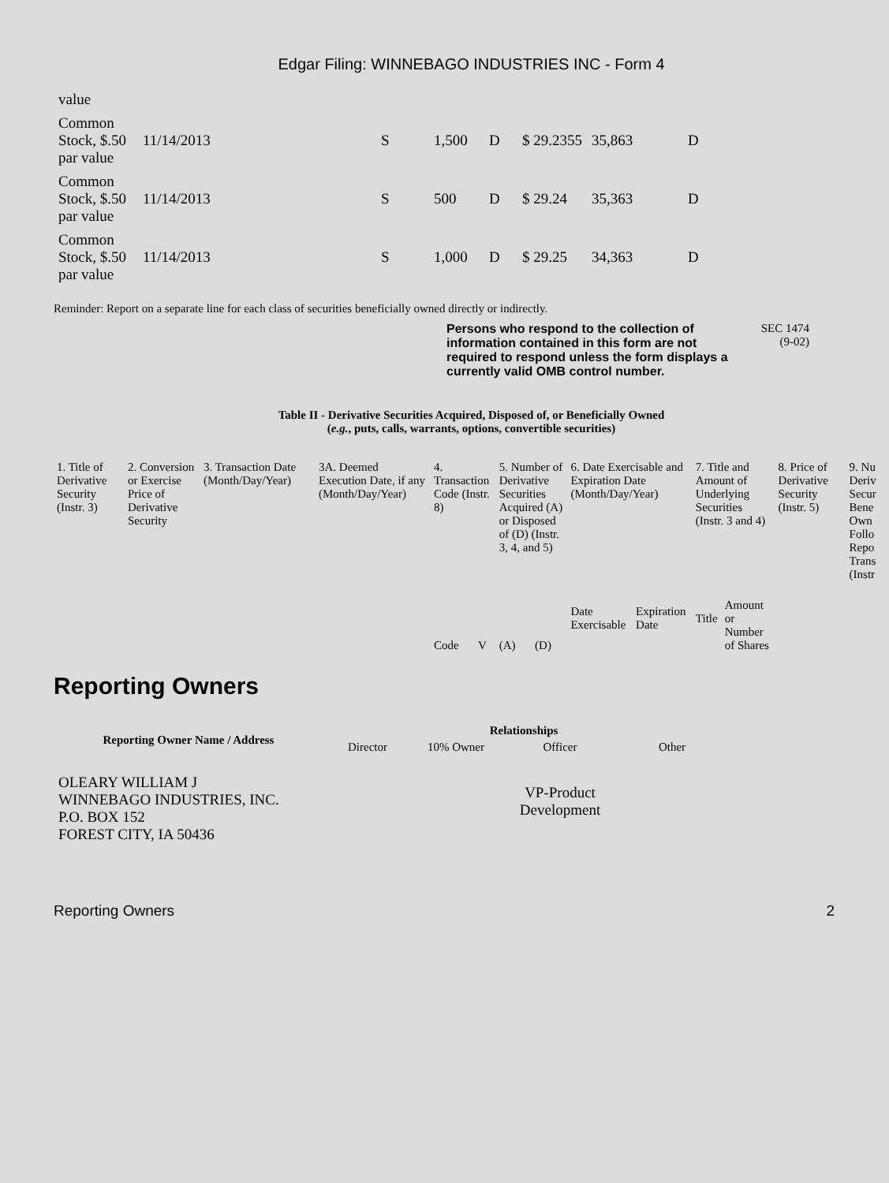Edgar Filing: WINNEBAGO INDUSTRIES INC - Form 4
| value | | | | | | | |
| Common Stock, $.50 par value | 11/14/2013 | S | 1,500 | D | $ 29.2355 | 35,863 | D |
| Common Stock, $.50 par value | 11/14/2013 | S | 500 | D | $ 29.24 | 35,363 | D |
| Common Stock, $.50 par value | 11/14/2013 | S | 1,000 | D | $ 29.25 | 34,363 | D |
Reminder: Report on a separate line for each class of securities beneficially owned directly or indirectly.
Persons who respond to the collection of information contained in this form are not required to respond unless the form displays a currently valid OMB control number.
SEC 1474
(9-02)
Table II - Derivative Securities Acquired, Disposed of, or Beneficially Owned
(e.g., puts, calls, warrants, options, convertible securities)
| 1. Title of Derivative Security (Instr. 3) | 2. Conversion or Exercise Price of Derivative Security | 3. Transaction Date (Month/Day/Year) | 3A. Deemed Execution Date, if any (Month/Day/Year) | 4. Transaction Code (Instr. 8) | | 5. Number of Derivative Securities Acquired (A) or Disposed of (D) (Instr. 3, 4, and 5) | | 6. Date Exercisable and Expiration Date (Month/Day/Year) | | 7. Title and Amount of Underlying Securities (Instr. 3 and 4) | | 8. Price of Derivative Security (Instr. 5) | 9. Nu Deriv Secur Bene Own Follo Repo Trans (Instr |
| | | | | Code | V | (A) | (D) | Date Exercisable | Expiration Date | Title | Amount or Number of Shares | | |
Reporting Owners
| Reporting Owner Name / Address | Relationships | | | |
| --- | --- | --- | --- | --- |
| | Director | 10% Owner | Officer | Other |
| OLEARY WILLIAM J WINNEBAGO INDUSTRIES, INC. P.O. BOX 152 FOREST CITY, IA 50436 | | | VP-Product Development | |
Reporting Owners 2